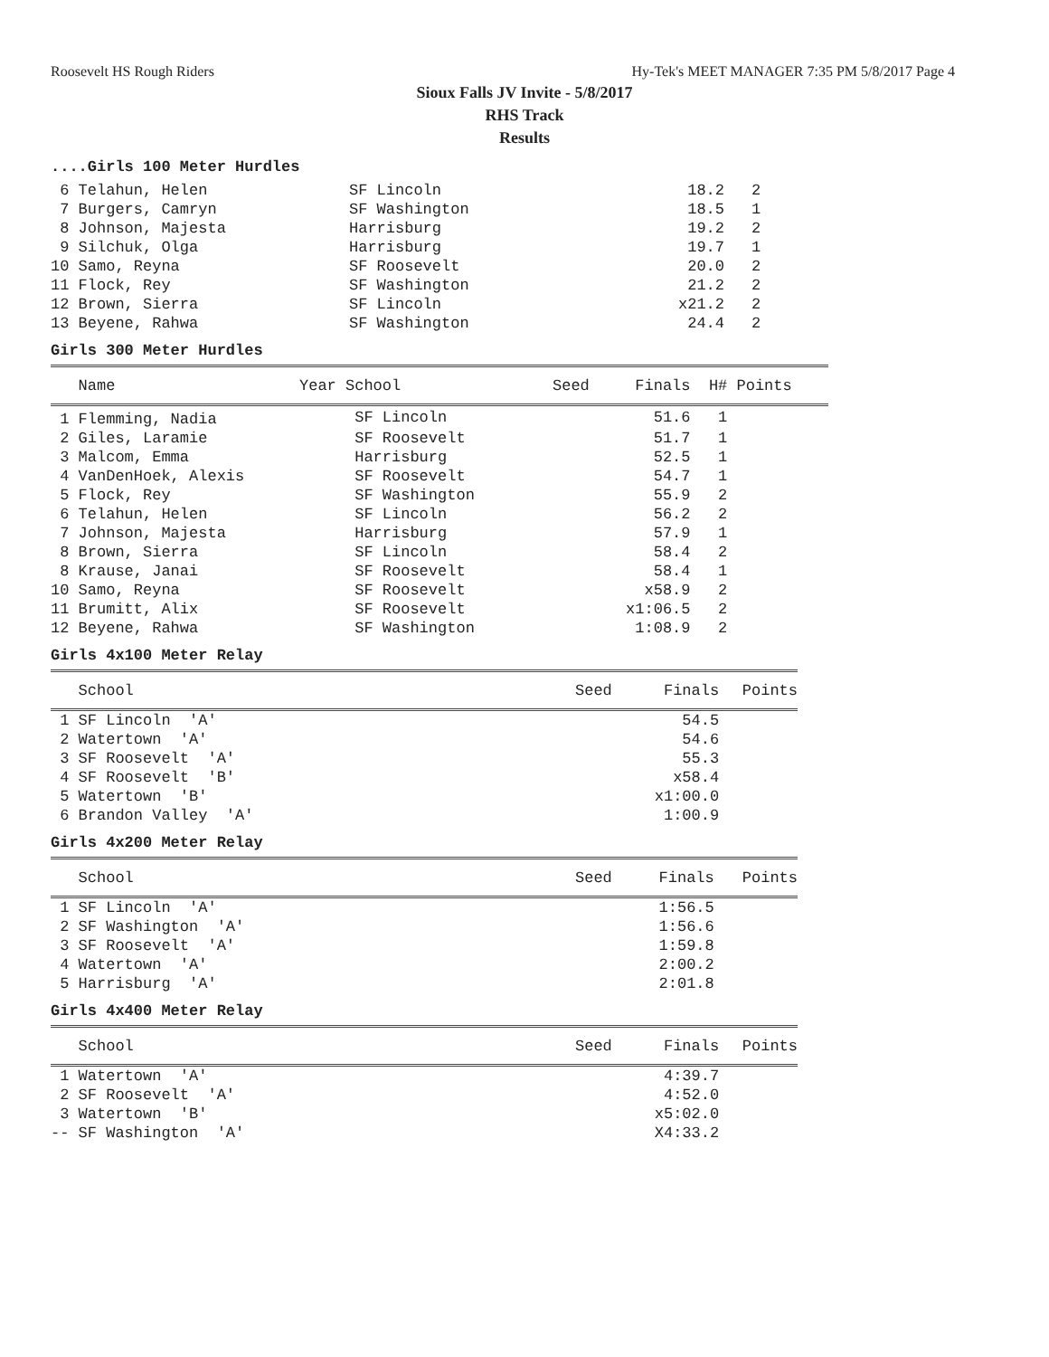Roosevelt HS Rough Riders Hy-Tek's MEET MANAGER 7:35 PM 5/8/2017 Page 4
Sioux Falls JV Invite - 5/8/2017
RHS Track
Results
....Girls 100 Meter Hurdles
| 6 Telahun, Helen | SF Lincoln | 18.2 | 2 |
| 7 Burgers, Camryn | SF Washington | 18.5 | 1 |
| 8 Johnson, Majesta | Harrisburg | 19.2 | 2 |
| 9 Silchuk, Olga | Harrisburg | 19.7 | 1 |
| 10 Samo, Reyna | SF Roosevelt | 20.0 | 2 |
| 11 Flock, Rey | SF Washington | 21.2 | 2 |
| 12 Brown, Sierra | SF Lincoln | x21.2 | 2 |
| 13 Beyene, Rahwa | SF Washington | 24.4 | 2 |
Girls 300 Meter Hurdles
| Name | Year School | Seed | Finals | H# Points |
| --- | --- | --- | --- | --- |
| 1 Flemming, Nadia | SF Lincoln | | 51.6 | 1 |
| 2 Giles, Laramie | SF Roosevelt | | 51.7 | 1 |
| 3 Malcom, Emma | Harrisburg | | 52.5 | 1 |
| 4 VanDenHoek, Alexis | SF Roosevelt | | 54.7 | 1 |
| 5 Flock, Rey | SF Washington | | 55.9 | 2 |
| 6 Telahun, Helen | SF Lincoln | | 56.2 | 2 |
| 7 Johnson, Majesta | Harrisburg | | 57.9 | 1 |
| 8 Brown, Sierra | SF Lincoln | | 58.4 | 2 |
| 8 Krause, Janai | SF Roosevelt | | 58.4 | 1 |
| 10 Samo, Reyna | SF Roosevelt | | x58.9 | 2 |
| 11 Brumitt, Alix | SF Roosevelt | | x1:06.5 | 2 |
| 12 Beyene, Rahwa | SF Washington | | 1:08.9 | 2 |
Girls 4x100 Meter Relay
| School | Seed | Finals | Points |
| --- | --- | --- | --- |
| 1 SF Lincoln 'A' | | 54.5 | |
| 2 Watertown 'A' | | 54.6 | |
| 3 SF Roosevelt 'A' | | 55.3 | |
| 4 SF Roosevelt 'B' | | x58.4 | |
| 5 Watertown 'B' | | x1:00.0 | |
| 6 Brandon Valley 'A' | | 1:00.9 | |
Girls 4x200 Meter Relay
| School | Seed | Finals | Points |
| --- | --- | --- | --- |
| 1 SF Lincoln 'A' | | 1:56.5 | |
| 2 SF Washington 'A' | | 1:56.6 | |
| 3 SF Roosevelt 'A' | | 1:59.8 | |
| 4 Watertown 'A' | | 2:00.2 | |
| 5 Harrisburg 'A' | | 2:01.8 | |
Girls 4x400 Meter Relay
| School | Seed | Finals | Points |
| --- | --- | --- | --- |
| 1 Watertown 'A' | | 4:39.7 | |
| 2 SF Roosevelt 'A' | | 4:52.0 | |
| 3 Watertown 'B' | | x5:02.0 | |
| -- SF Washington 'A' | | X4:33.2 | |